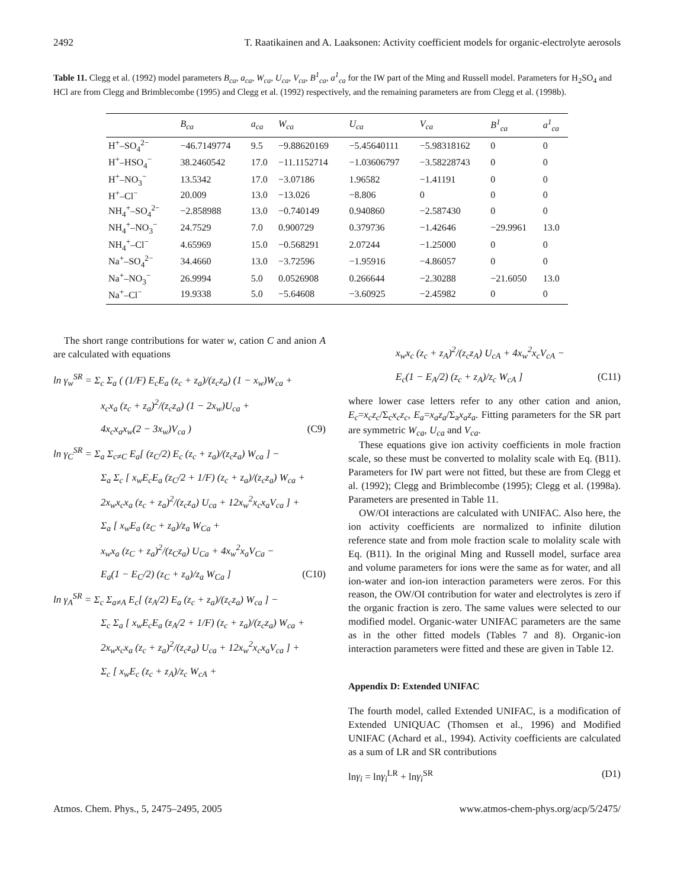2492 T. Raatikainen and A. Laaksonen: Activity coefficient models for organic-electrolyte aerosols
Table 11. Clegg et al. (1992) model parameters B<sub>ca</sub>, a<sub>ca</sub>, W<sub>ca</sub>, U<sub>ca</sub>, V<sub>ca</sub>, B<sup>1</sup><sub>ca</sub>, a<sup>1</sup><sub>ca</sub> for the IW part of the Ming and Russell model. Parameters for H<sub>2</sub>SO<sub>4</sub> and HCl are from Clegg and Brimblecombe (1995) and Clegg et al. (1992) respectively, and the remaining parameters are from Clegg et al. (1998b).
| | B<sub>ca</sub> | a<sub>ca</sub> | W<sub>ca</sub> | U<sub>ca</sub> | V<sub>ca</sub> | B<sup>1</sup><sub>ca</sub> | a<sup>1</sup><sub>ca</sub> |
| --- | --- | --- | --- | --- | --- | --- | --- |
| H<sup>+</sup>–SO<sub>4</sub><sup>2−</sup> | −46.7149774 | 9.5 | −9.88620169 | −5.45640111 | −5.98318162 | 0 | 0 |
| H<sup>+</sup>–HSO<sub>4</sub><sup>−</sup> | 38.2460542 | 17.0 | −11.1152714 | −1.03606797 | −3.58228743 | 0 | 0 |
| H<sup>+</sup>–NO<sub>3</sub><sup>−</sup> | 13.5342 | 17.0 | −3.07186 | 1.96582 | −1.41191 | 0 | 0 |
| H<sup>+</sup>–Cl<sup>−</sup> | 20.009 | 13.0 | −13.026 | −8.806 | 0 | 0 | 0 |
| NH<sub>4</sub><sup>+</sup>–SO<sub>4</sub><sup>2−</sup> | −2.858988 | 13.0 | −0.740149 | 0.940860 | −2.587430 | 0 | 0 |
| NH<sub>4</sub><sup>+</sup>–NO<sub>3</sub><sup>−</sup> | 24.7529 | 7.0 | 0.900729 | 0.379736 | −1.42646 | −29.9961 | 13.0 |
| NH<sub>4</sub><sup>+</sup>–Cl<sup>−</sup> | 4.65969 | 15.0 | −0.568291 | 2.07244 | −1.25000 | 0 | 0 |
| Na<sup>+</sup>–SO<sub>4</sub><sup>2−</sup> | 34.4660 | 13.0 | −3.72596 | −1.95916 | −4.86057 | 0 | 0 |
| Na<sup>+</sup>–NO<sub>3</sub><sup>−</sup> | 26.9994 | 5.0 | 0.0526908 | 0.266644 | −2.30288 | −21.6050 | 13.0 |
| Na<sup>+</sup>–Cl<sup>−</sup> | 19.9338 | 5.0 | −5.64608 | −3.60925 | −2.45982 | 0 | 0 |
The short range contributions for water w, cation C and anion A are calculated with equations
ln γ<sub>w</sub><sup>SR</sup> = Σ<sub>c</sub> Σ<sub>a</sub> ( (1/F) E<sub>c</sub>E<sub>a</sub> (z<sub>c</sub> + z<sub>a</sub>)/(z<sub>c</sub>z<sub>a</sub>) (1 − x<sub>w</sub>)W<sub>ca</sub> +
x<sub>c</sub>x<sub>a</sub> (z<sub>c</sub> + z<sub>a</sub>)<sup>2</sup>/(z<sub>c</sub>z<sub>a</sub>) (1 − 2x<sub>w</sub>)U<sub>ca</sub> +
4x<sub>c</sub>x<sub>a</sub>x<sub>w</sub>(2 − 3x<sub>w</sub>)V<sub>ca</sub> ) (C9)
ln γ<sub>C</sub><sup>SR</sup> = Σ<sub>a</sub> Σ<sub>c≠C</sub> E<sub>a</sub>[ (z<sub>C</sub>/2) E<sub>c</sub> (z<sub>c</sub> + z<sub>a</sub>)/(z<sub>c</sub>z<sub>a</sub>) W<sub>ca</sub> ] −
Σ<sub>a</sub> Σ<sub>c</sub> [ x<sub>w</sub>E<sub>c</sub>E<sub>a</sub> (z<sub>C</sub>/2 + 1/F) (z<sub>c</sub> + z<sub>a</sub>)/(z<sub>c</sub>z<sub>a</sub>) W<sub>ca</sub> +
2x<sub>w</sub>x<sub>c</sub>x<sub>a</sub> (z<sub>c</sub> + z<sub>a</sub>)<sup>2</sup>/(z<sub>c</sub>z<sub>a</sub>) U<sub>ca</sub> + 12x<sub>w</sub><sup>2</sup>x<sub>c</sub>x<sub>a</sub>V<sub>ca</sub> ] +
Σ<sub>a</sub> [ x<sub>w</sub>E<sub>a</sub> (z<sub>C</sub> + z<sub>a</sub>)/z<sub>a</sub> W<sub>Ca</sub> +
x<sub>w</sub>x<sub>a</sub> (z<sub>C</sub> + z<sub>a</sub>)<sup>2</sup>/(z<sub>C</sub>z<sub>a</sub>) U<sub>Ca</sub> + 4x<sub>w</sub><sup>2</sup>x<sub>a</sub>V<sub>Ca</sub> −
E<sub>a</sub>(1 − E<sub>C</sub>/2) (z<sub>C</sub> + z<sub>a</sub>)/z<sub>a</sub> W<sub>Ca</sub> ] (C10)
ln γ<sub>A</sub><sup>SR</sup> = Σ<sub>c</sub> Σ<sub>a≠A</sub> E<sub>c</sub>[ (z<sub>A</sub>/2) E<sub>a</sub> (z<sub>c</sub> + z<sub>a</sub>)/(z<sub>c</sub>z<sub>a</sub>) W<sub>ca</sub> ] −
Σ<sub>c</sub> Σ<sub>a</sub> [ x<sub>w</sub>E<sub>c</sub>E<sub>a</sub> (z<sub>A</sub>/2 + 1/F) (z<sub>c</sub> + z<sub>a</sub>)/(z<sub>c</sub>z<sub>a</sub>) W<sub>ca</sub> +
2x<sub>w</sub>x<sub>c</sub>x<sub>a</sub> (z<sub>c</sub> + z<sub>a</sub>)<sup>2</sup>/(z<sub>c</sub>z<sub>a</sub>) U<sub>ca</sub> + 12x<sub>w</sub><sup>2</sup>x<sub>c</sub>x<sub>a</sub>V<sub>ca</sub> ] +
Σ<sub>c</sub> [ x<sub>w</sub>E<sub>c</sub> (z<sub>c</sub> + z<sub>A</sub>)/z<sub>c</sub> W<sub>cA</sub> +
x<sub>w</sub>x<sub>c</sub> (z<sub>c</sub> + z<sub>A</sub>)<sup>2</sup>/(z<sub>c</sub>z<sub>A</sub>) U<sub>cA</sub> + 4x<sub>w</sub><sup>2</sup>x<sub>c</sub>V<sub>cA</sub> −
E<sub>c</sub>(1 − E<sub>A</sub>/2) (z<sub>c</sub> + z<sub>A</sub>)/z<sub>c</sub> W<sub>cA</sub> ] (C11)
where lower case letters refer to any other cation and anion, E<sub>c</sub>=x<sub>c</sub>z<sub>c</sub>/Σ<sub>c</sub>x<sub>c</sub>z<sub>c</sub>, E<sub>a</sub>=x<sub>a</sub>z<sub>a</sub>/Σ<sub>a</sub>x<sub>a</sub>z<sub>a</sub>. Fitting parameters for the SR part are symmetric W<sub>ca</sub>, U<sub>ca</sub> and V<sub>ca</sub>.
These equations give ion activity coefficients in mole fraction scale, so these must be converted to molality scale with Eq. (B11). Parameters for IW part were not fitted, but these are from Clegg et al. (1992); Clegg and Brimblecombe (1995); Clegg et al. (1998a). Parameters are presented in Table 11.
OW/OI interactions are calculated with UNIFAC. Also here, the ion activity coefficients are normalized to infinite dilution reference state and from mole fraction scale to molality scale with Eq. (B11). In the original Ming and Russell model, surface area and volume parameters for ions were the same as for water, and all ion-water and ion-ion interaction parameters were zeros. For this reason, the OW/OI contribution for water and electrolytes is zero if the organic fraction is zero. The same values were selected to our modified model. Organic-water UNIFAC parameters are the same as in the other fitted models (Tables 7 and 8). Organic-ion interaction parameters were fitted and these are given in Table 12.
Appendix D: Extended UNIFAC
The fourth model, called Extended UNIFAC, is a modification of Extended UNIQUAC (Thomsen et al., 1996) and Modified UNIFAC (Achard et al., 1994). Activity coefficients are calculated as a sum of LR and SR contributions
lnγ<sub>i</sub> = lnγ<sub>i</sub><sup>LR</sup> + lnγ<sub>i</sub><sup>SR</sup> (D1)
Atmos. Chem. Phys., 5, 2475–2495, 2005 www.atmos-chem-phys.org/acp/5/2475/